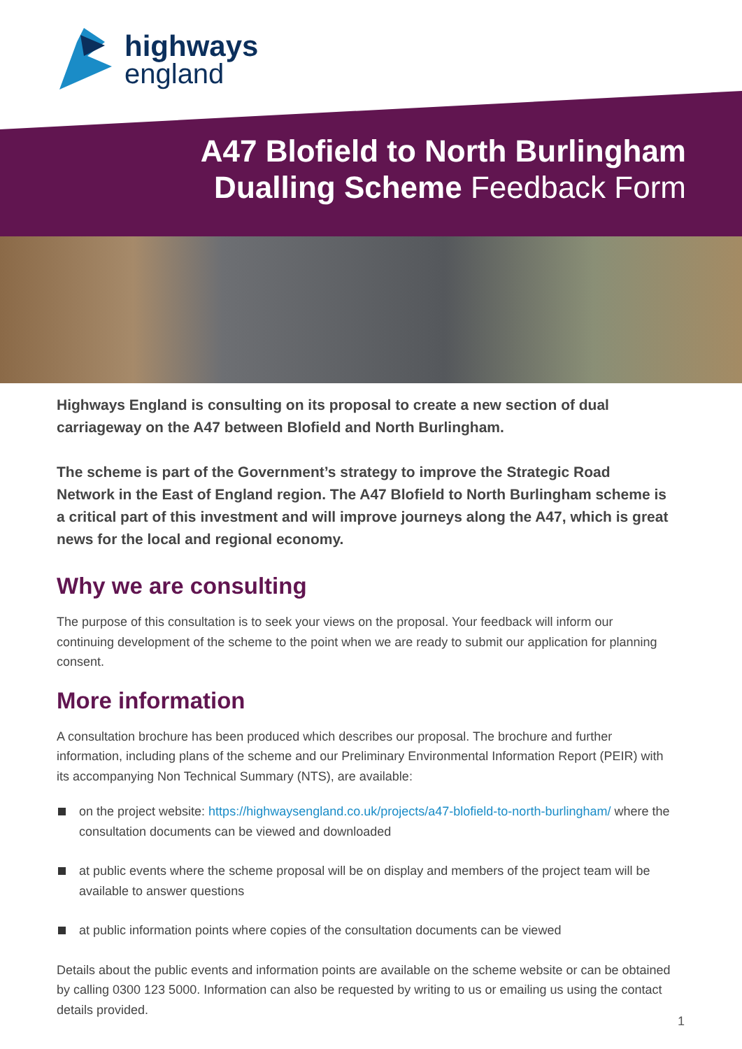highways
england
A47 Blofield to North Burlingham
Dualling Scheme Feedback Form
Highways England is consulting on its proposal to create a new section of dual carriageway on the A47 between Blofield and North Burlingham.
The scheme is part of the Government’s strategy to improve the Strategic Road Network in the East of England region. The A47 Blofield to North Burlingham scheme is a critical part of this investment and will improve journeys along the A47, which is great news for the local and regional economy.
Why we are consulting
The purpose of this consultation is to seek your views on the proposal. Your feedback will inform our continuing development of the scheme to the point when we are ready to submit our application for planning consent.
More information
A consultation brochure has been produced which describes our proposal. The brochure and further information, including plans of the scheme and our Preliminary Environmental Information Report (PEIR) with its accompanying Non Technical Summary (NTS), are available:
on the project website: https://highwaysengland.co.uk/projects/a47-blofield-to-north-burlingham/ where the consultation documents can be viewed and downloaded
at public events where the scheme proposal will be on display and members of the project team will be available to answer questions
at public information points where copies of the consultation documents can be viewed
Details about the public events and information points are available on the scheme website or can be obtained by calling 0300 123 5000. Information can also be requested by writing to us or emailing us using the contact details provided.
1